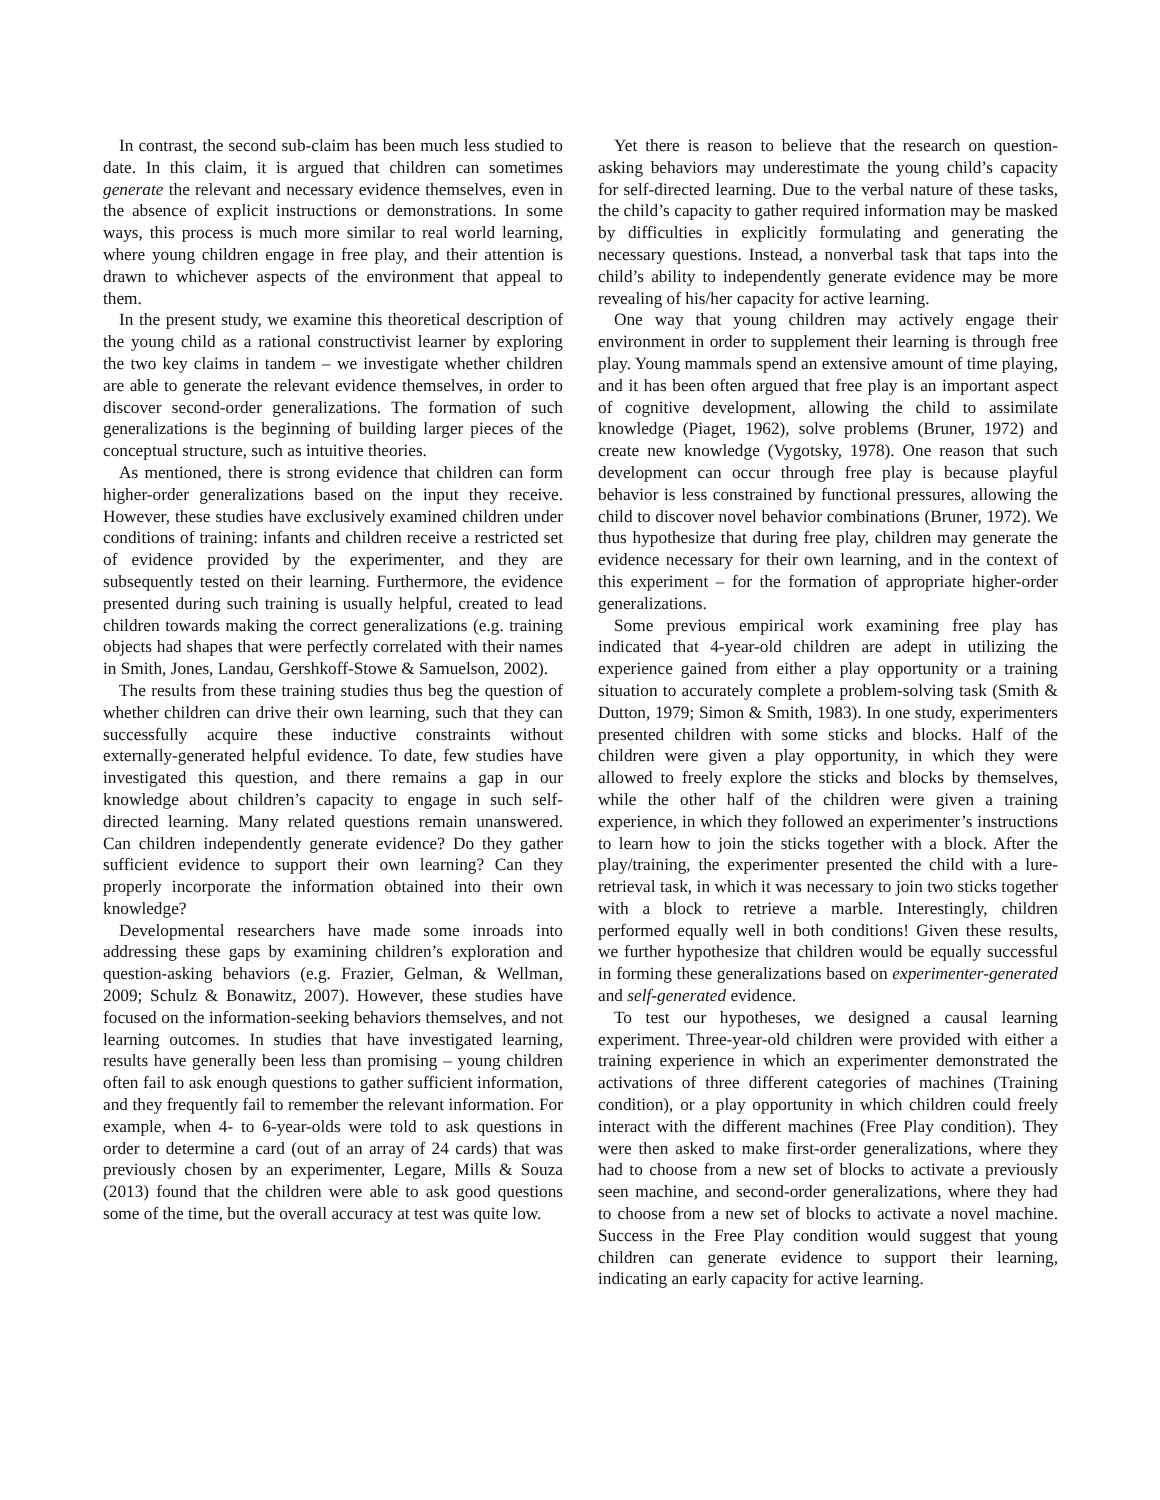In contrast, the second sub-claim has been much less studied to date. In this claim, it is argued that children can sometimes generate the relevant and necessary evidence themselves, even in the absence of explicit instructions or demonstrations. In some ways, this process is much more similar to real world learning, where young children engage in free play, and their attention is drawn to whichever aspects of the environment that appeal to them.
In the present study, we examine this theoretical description of the young child as a rational constructivist learner by exploring the two key claims in tandem – we investigate whether children are able to generate the relevant evidence themselves, in order to discover second-order generalizations. The formation of such generalizations is the beginning of building larger pieces of the conceptual structure, such as intuitive theories.
As mentioned, there is strong evidence that children can form higher-order generalizations based on the input they receive. However, these studies have exclusively examined children under conditions of training: infants and children receive a restricted set of evidence provided by the experimenter, and they are subsequently tested on their learning. Furthermore, the evidence presented during such training is usually helpful, created to lead children towards making the correct generalizations (e.g. training objects had shapes that were perfectly correlated with their names in Smith, Jones, Landau, Gershkoff-Stowe & Samuelson, 2002).
The results from these training studies thus beg the question of whether children can drive their own learning, such that they can successfully acquire these inductive constraints without externally-generated helpful evidence. To date, few studies have investigated this question, and there remains a gap in our knowledge about children’s capacity to engage in such self-directed learning. Many related questions remain unanswered. Can children independently generate evidence? Do they gather sufficient evidence to support their own learning? Can they properly incorporate the information obtained into their own knowledge?
Developmental researchers have made some inroads into addressing these gaps by examining children’s exploration and question-asking behaviors (e.g. Frazier, Gelman, & Wellman, 2009; Schulz & Bonawitz, 2007). However, these studies have focused on the information-seeking behaviors themselves, and not learning outcomes. In studies that have investigated learning, results have generally been less than promising – young children often fail to ask enough questions to gather sufficient information, and they frequently fail to remember the relevant information. For example, when 4- to 6-year-olds were told to ask questions in order to determine a card (out of an array of 24 cards) that was previously chosen by an experimenter, Legare, Mills & Souza (2013) found that the children were able to ask good questions some of the time, but the overall accuracy at test was quite low.
Yet there is reason to believe that the research on question-asking behaviors may underestimate the young child’s capacity for self-directed learning. Due to the verbal nature of these tasks, the child’s capacity to gather required information may be masked by difficulties in explicitly formulating and generating the necessary questions. Instead, a nonverbal task that taps into the child’s ability to independently generate evidence may be more revealing of his/her capacity for active learning.
One way that young children may actively engage their environment in order to supplement their learning is through free play. Young mammals spend an extensive amount of time playing, and it has been often argued that free play is an important aspect of cognitive development, allowing the child to assimilate knowledge (Piaget, 1962), solve problems (Bruner, 1972) and create new knowledge (Vygotsky, 1978). One reason that such development can occur through free play is because playful behavior is less constrained by functional pressures, allowing the child to discover novel behavior combinations (Bruner, 1972). We thus hypothesize that during free play, children may generate the evidence necessary for their own learning, and in the context of this experiment – for the formation of appropriate higher-order generalizations.
Some previous empirical work examining free play has indicated that 4-year-old children are adept in utilizing the experience gained from either a play opportunity or a training situation to accurately complete a problem-solving task (Smith & Dutton, 1979; Simon & Smith, 1983). In one study, experimenters presented children with some sticks and blocks. Half of the children were given a play opportunity, in which they were allowed to freely explore the sticks and blocks by themselves, while the other half of the children were given a training experience, in which they followed an experimenter’s instructions to learn how to join the sticks together with a block. After the play/training, the experimenter presented the child with a lure-retrieval task, in which it was necessary to join two sticks together with a block to retrieve a marble. Interestingly, children performed equally well in both conditions! Given these results, we further hypothesize that children would be equally successful in forming these generalizations based on experimenter-generated and self-generated evidence.
To test our hypotheses, we designed a causal learning experiment. Three-year-old children were provided with either a training experience in which an experimenter demonstrated the activations of three different categories of machines (Training condition), or a play opportunity in which children could freely interact with the different machines (Free Play condition). They were then asked to make first-order generalizations, where they had to choose from a new set of blocks to activate a previously seen machine, and second-order generalizations, where they had to choose from a new set of blocks to activate a novel machine. Success in the Free Play condition would suggest that young children can generate evidence to support their learning, indicating an early capacity for active learning.